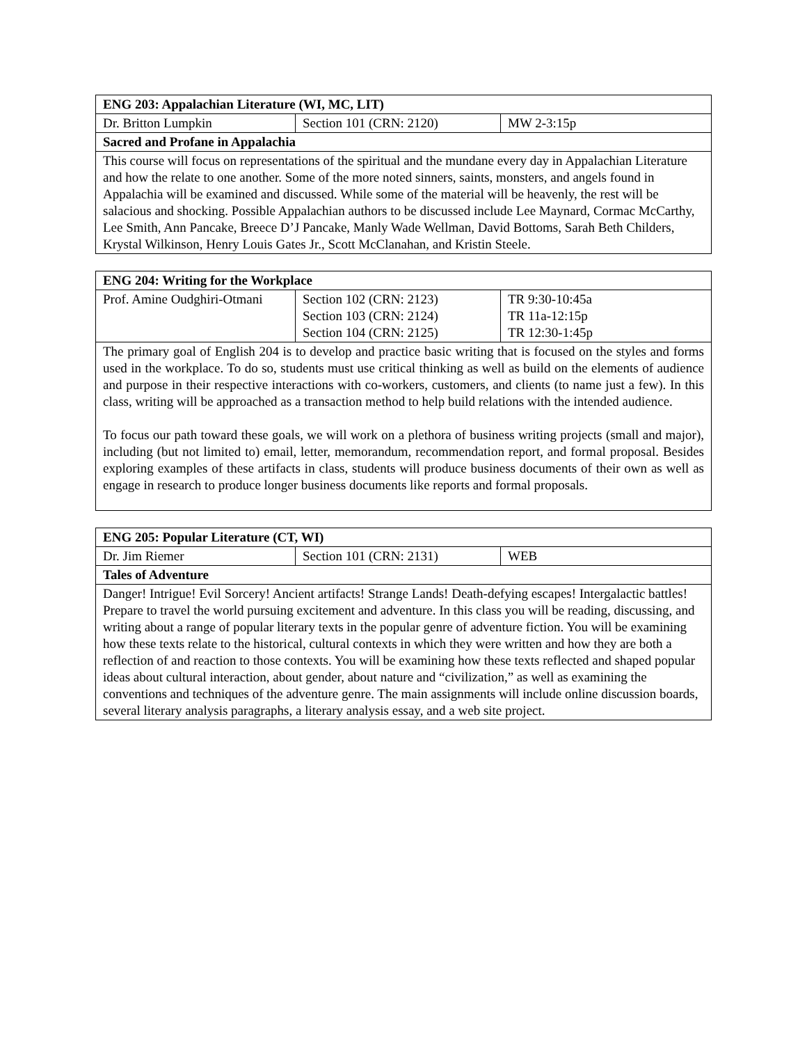| ENG 203: Appalachian Literature (WI, MC, LIT) | | |
| --- | --- | --- |
| Dr. Britton Lumpkin | Section 101 (CRN: 2120) | MW 2-3:15p |
| Sacred and Profane in Appalachia | | |
| This course will focus on representations of the spiritual and the mundane every day in Appalachian Literature and how the relate to one another. Some of the more noted sinners, saints, monsters, and angels found in Appalachia will be examined and discussed. While some of the material will be heavenly, the rest will be salacious and shocking. Possible Appalachian authors to be discussed include Lee Maynard, Cormac McCarthy, Lee Smith, Ann Pancake, Breece D’J Pancake, Manly Wade Wellman, David Bottoms, Sarah Beth Childers, Krystal Wilkinson, Henry Louis Gates Jr., Scott McClanahan, and Kristin Steele. | | |
| ENG 204: Writing for the Workplace | | |
| --- | --- | --- |
| Prof. Amine Oudghiri-Otmani | Section 102 (CRN: 2123) Section 103 (CRN: 2124) Section 104 (CRN: 2125) | TR 9:30-10:45a TR 11a-12:15p TR 12:30-1:45p |
| The primary goal of English 204 is to develop and practice basic writing that is focused on the styles and forms used in the workplace. To do so, students must use critical thinking as well as build on the elements of audience and purpose in their respective interactions with co-workers, customers, and clients (to name just a few). In this class, writing will be approached as a transaction method to help build relations with the intended audience. To focus our path toward these goals, we will work on a plethora of business writing projects (small and major), including (but not limited to) email, letter, memorandum, recommendation report, and formal proposal. Besides exploring examples of these artifacts in class, students will produce business documents of their own as well as engage in research to produce longer business documents like reports and formal proposals. | | |
| ENG 205: Popular Literature (CT, WI) | | |
| --- | --- | --- |
| Dr. Jim Riemer | Section 101 (CRN: 2131) | WEB |
| Tales of Adventure | | |
| Danger! Intrigue! Evil Sorcery! Ancient artifacts! Strange Lands! Death-defying escapes! Intergalactic battles! Prepare to travel the world pursuing excitement and adventure. In this class you will be reading, discussing, and writing about a range of popular literary texts in the popular genre of adventure fiction. You will be examining how these texts relate to the historical, cultural contexts in which they were written and how they are both a reflection of and reaction to those contexts. You will be examining how these texts reflected and shaped popular ideas about cultural interaction, about gender, about nature and “civilization,” as well as examining the conventions and techniques of the adventure genre. The main assignments will include online discussion boards, several literary analysis paragraphs, a literary analysis essay, and a web site project. | | |